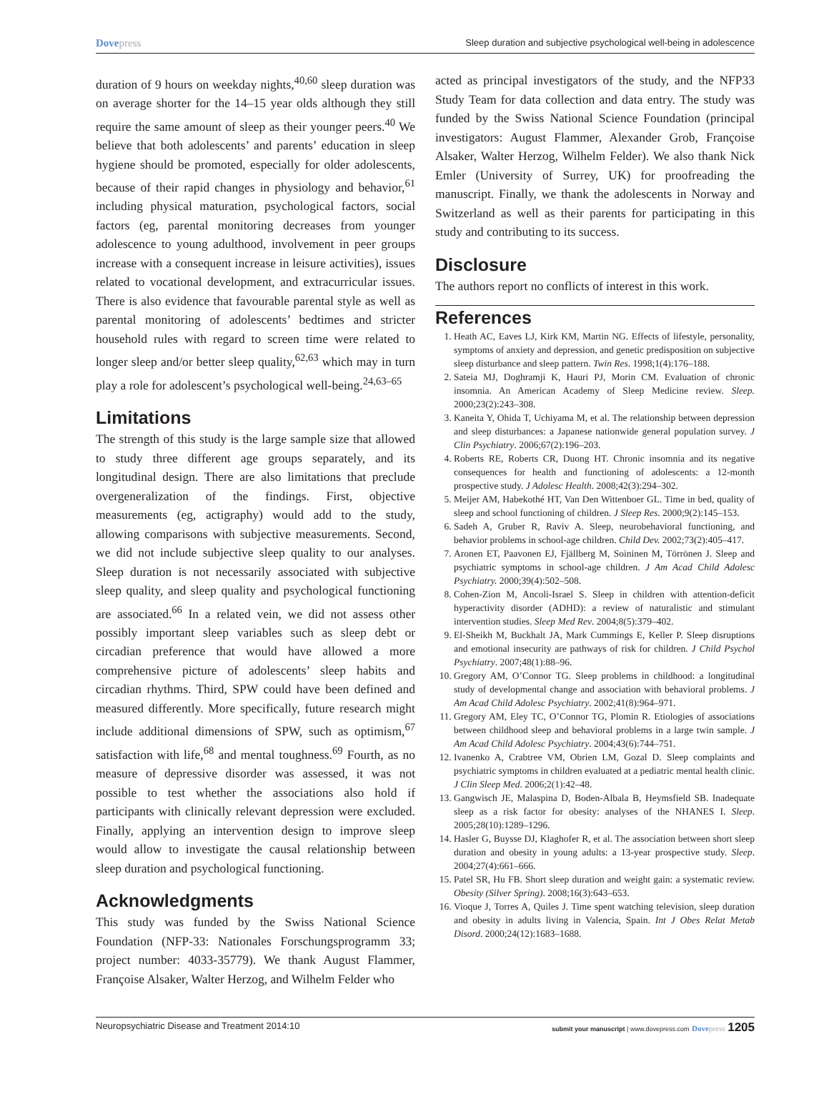Dovepress Sleep duration and subjective psychological well-being in adolescence
duration of 9 hours on weekday nights,<sup>40,60</sup> sleep duration was on average shorter for the 14–15 year olds although they still require the same amount of sleep as their younger peers.<sup>40</sup> We believe that both adolescents’ and parents’ education in sleep hygiene should be promoted, especially for older adolescents, because of their rapid changes in physiology and behavior,<sup>61</sup> including physical maturation, psychological factors, social factors (eg, parental monitoring decreases from younger adolescence to young adulthood, involvement in peer groups increase with a consequent increase in leisure activities), issues related to vocational development, and extracurricular issues. There is also evidence that favourable parental style as well as parental monitoring of adolescents’ bedtimes and stricter household rules with regard to screen time were related to longer sleep and/or better sleep quality,<sup>62,63</sup> which may in turn play a role for adolescent’s psychological well-being.<sup>24,63–65</sup>
Limitations
The strength of this study is the large sample size that allowed to study three different age groups separately, and its longitudinal design. There are also limitations that preclude overgeneralization of the findings. First, objective measurements (eg, actigraphy) would add to the study, allowing comparisons with subjective measurements. Second, we did not include subjective sleep quality to our analyses. Sleep duration is not necessarily associated with subjective sleep quality, and sleep quality and psychological functioning are associated.<sup>66</sup> In a related vein, we did not assess other possibly important sleep variables such as sleep debt or circadian preference that would have allowed a more comprehensive picture of adolescents’ sleep habits and circadian rhythms. Third, SPW could have been defined and measured differently. More specifically, future research might include additional dimensions of SPW, such as optimism,<sup>67</sup> satisfaction with life,<sup>68</sup> and mental toughness.<sup>69</sup> Fourth, as no measure of depressive disorder was assessed, it was not possible to test whether the associations also hold if participants with clinically relevant depression were excluded. Finally, applying an intervention design to improve sleep would allow to investigate the causal relationship between sleep duration and psychological functioning.
Acknowledgments
This study was funded by the Swiss National Science Foundation (NFP-33: Nationales Forschungsprogramm 33; project number: 4033-35779). We thank August Flammer, Françoise Alsaker, Walter Herzog, and Wilhelm Felder who
acted as principal investigators of the study, and the NFP33 Study Team for data collection and data entry. The study was funded by the Swiss National Science Foundation (principal investigators: August Flammer, Alexander Grob, Françoise Alsaker, Walter Herzog, Wilhelm Felder). We also thank Nick Emler (University of Surrey, UK) for proofreading the manuscript. Finally, we thank the adolescents in Norway and Switzerland as well as their parents for participating in this study and contributing to its success.
Disclosure
The authors report no conflicts of interest in this work.
References
1. Heath AC, Eaves LJ, Kirk KM, Martin NG. Effects of lifestyle, personality, symptoms of anxiety and depression, and genetic predisposition on subjective sleep disturbance and sleep pattern. Twin Res. 1998;1(4):176–188.
2. Sateia MJ, Doghramji K, Hauri PJ, Morin CM. Evaluation of chronic insomnia. An American Academy of Sleep Medicine review. Sleep. 2000;23(2):243–308.
3. Kaneita Y, Ohida T, Uchiyama M, et al. The relationship between depression and sleep disturbances: a Japanese nationwide general population survey. J Clin Psychiatry. 2006;67(2):196–203.
4. Roberts RE, Roberts CR, Duong HT. Chronic insomnia and its negative consequences for health and functioning of adolescents: a 12-month prospective study. J Adolesc Health. 2008;42(3):294–302.
5. Meijer AM, Habekothé HT, Van Den Wittenboer GL. Time in bed, quality of sleep and school functioning of children. J Sleep Res. 2000;9(2):145–153.
6. Sadeh A, Gruber R, Raviv A. Sleep, neurobehavioral functioning, and behavior problems in school-age children. Child Dev. 2002;73(2):405–417.
7. Aronen ET, Paavonen EJ, Fjällberg M, Soininen M, Törrönen J. Sleep and psychiatric symptoms in school-age children. J Am Acad Child Adolesc Psychiatry. 2000;39(4):502–508.
8. Cohen-Zion M, Ancoli-Israel S. Sleep in children with attention-deficit hyperactivity disorder (ADHD): a review of naturalistic and stimulant intervention studies. Sleep Med Rev. 2004;8(5):379–402.
9. El-Sheikh M, Buckhalt JA, Mark Cummings E, Keller P. Sleep disruptions and emotional insecurity are pathways of risk for children. J Child Psychol Psychiatry. 2007;48(1):88–96.
10. Gregory AM, O’Connor TG. Sleep problems in childhood: a longitudinal study of developmental change and association with behavioral problems. J Am Acad Child Adolesc Psychiatry. 2002;41(8):964–971.
11. Gregory AM, Eley TC, O’Connor TG, Plomin R. Etiologies of associations between childhood sleep and behavioral problems in a large twin sample. J Am Acad Child Adolesc Psychiatry. 2004;43(6):744–751.
12. Ivanenko A, Crabtree VM, Obrien LM, Gozal D. Sleep complaints and psychiatric symptoms in children evaluated at a pediatric mental health clinic. J Clin Sleep Med. 2006;2(1):42–48.
13. Gangwisch JE, Malaspina D, Boden-Albala B, Heymsfield SB. Inadequate sleep as a risk factor for obesity: analyses of the NHANES I. Sleep. 2005;28(10):1289–1296.
14. Hasler G, Buysse DJ, Klaghofer R, et al. The association between short sleep duration and obesity in young adults: a 13-year prospective study. Sleep. 2004;27(4):661–666.
15. Patel SR, Hu FB. Short sleep duration and weight gain: a systematic review. Obesity (Silver Spring). 2008;16(3):643–653.
16. Vioque J, Torres A, Quiles J. Time spent watching television, sleep duration and obesity in adults living in Valencia, Spain. Int J Obes Relat Metab Disord. 2000;24(12):1683–1688.
Neuropsychiatric Disease and Treatment 2014:10 submit your manuscript | www.dovepress.com Dovepress 1205